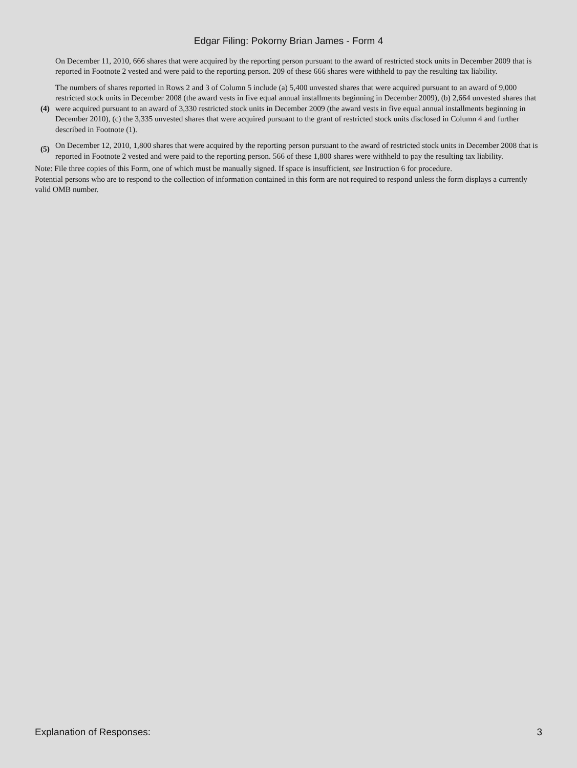Edgar Filing: Pokorny Brian James - Form 4
| | On December 11, 2010, 666 shares that were acquired by the reporting person pursuant to the award of restricted stock units in December 2009 that is reported in Footnote 2 vested and were paid to the reporting person. 209 of these 666 shares were withheld to pay the resulting tax liability. |
| (4) | The numbers of shares reported in Rows 2 and 3 of Column 5 include (a) 5,400 unvested shares that were acquired pursuant to an award of 9,000 restricted stock units in December 2008 (the award vests in five equal annual installments beginning in December 2009), (b) 2,664 unvested shares that were acquired pursuant to an award of 3,330 restricted stock units in December 2009 (the award vests in five equal annual installments beginning in December 2010), (c) the 3,335 unvested shares that were acquired pursuant to the grant of restricted stock units disclosed in Column 4 and further described in Footnote (1). |
| (5) | On December 12, 2010, 1,800 shares that were acquired by the reporting person pursuant to the award of restricted stock units in December 2008 that is reported in Footnote 2 vested and were paid to the reporting person. 566 of these 1,800 shares were withheld to pay the resulting tax liability. |
Note: File three copies of this Form, one of which must be manually signed. If space is insufficient, see Instruction 6 for procedure.
Potential persons who are to respond to the collection of information contained in this form are not required to respond unless the form displays a currently valid OMB number.
Explanation of Responses: 3